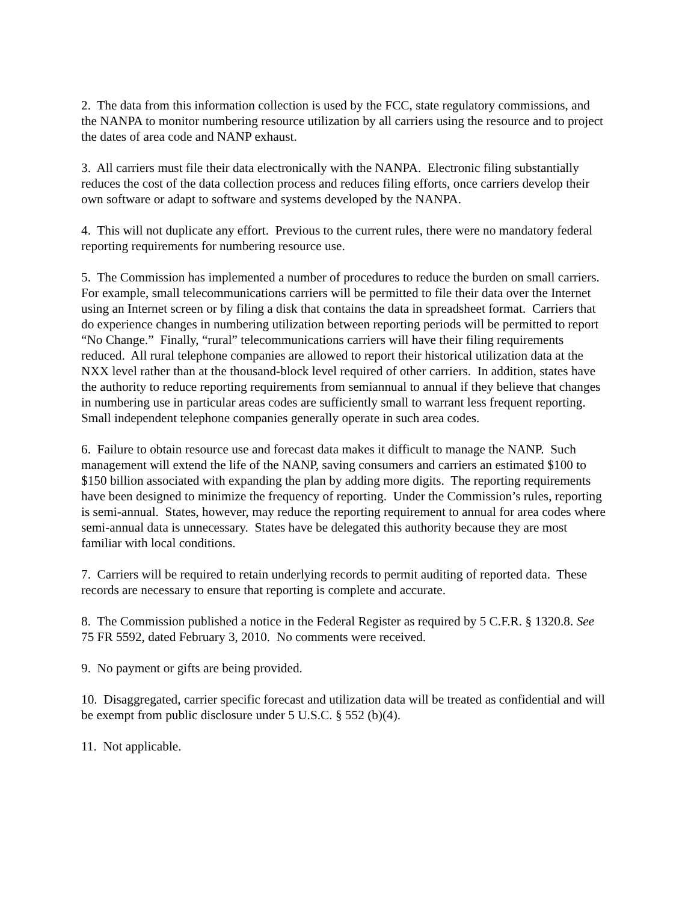2. The data from this information collection is used by the FCC, state regulatory commissions, and the NANPA to monitor numbering resource utilization by all carriers using the resource and to project the dates of area code and NANP exhaust.
3. All carriers must file their data electronically with the NANPA. Electronic filing substantially reduces the cost of the data collection process and reduces filing efforts, once carriers develop their own software or adapt to software and systems developed by the NANPA.
4. This will not duplicate any effort. Previous to the current rules, there were no mandatory federal reporting requirements for numbering resource use.
5. The Commission has implemented a number of procedures to reduce the burden on small carriers. For example, small telecommunications carriers will be permitted to file their data over the Internet using an Internet screen or by filing a disk that contains the data in spreadsheet format. Carriers that do experience changes in numbering utilization between reporting periods will be permitted to report “No Change.” Finally, “rural” telecommunications carriers will have their filing requirements reduced. All rural telephone companies are allowed to report their historical utilization data at the NXX level rather than at the thousand-block level required of other carriers. In addition, states have the authority to reduce reporting requirements from semiannual to annual if they believe that changes in numbering use in particular areas codes are sufficiently small to warrant less frequent reporting. Small independent telephone companies generally operate in such area codes.
6. Failure to obtain resource use and forecast data makes it difficult to manage the NANP. Such management will extend the life of the NANP, saving consumers and carriers an estimated $100 to $150 billion associated with expanding the plan by adding more digits. The reporting requirements have been designed to minimize the frequency of reporting. Under the Commission’s rules, reporting is semi-annual. States, however, may reduce the reporting requirement to annual for area codes where semi-annual data is unnecessary. States have be delegated this authority because they are most familiar with local conditions.
7. Carriers will be required to retain underlying records to permit auditing of reported data. These records are necessary to ensure that reporting is complete and accurate.
8. The Commission published a notice in the Federal Register as required by 5 C.F.R. § 1320.8. See 75 FR 5592, dated February 3, 2010. No comments were received.
9. No payment or gifts are being provided.
10. Disaggregated, carrier specific forecast and utilization data will be treated as confidential and will be exempt from public disclosure under 5 U.S.C. § 552 (b)(4).
11. Not applicable.